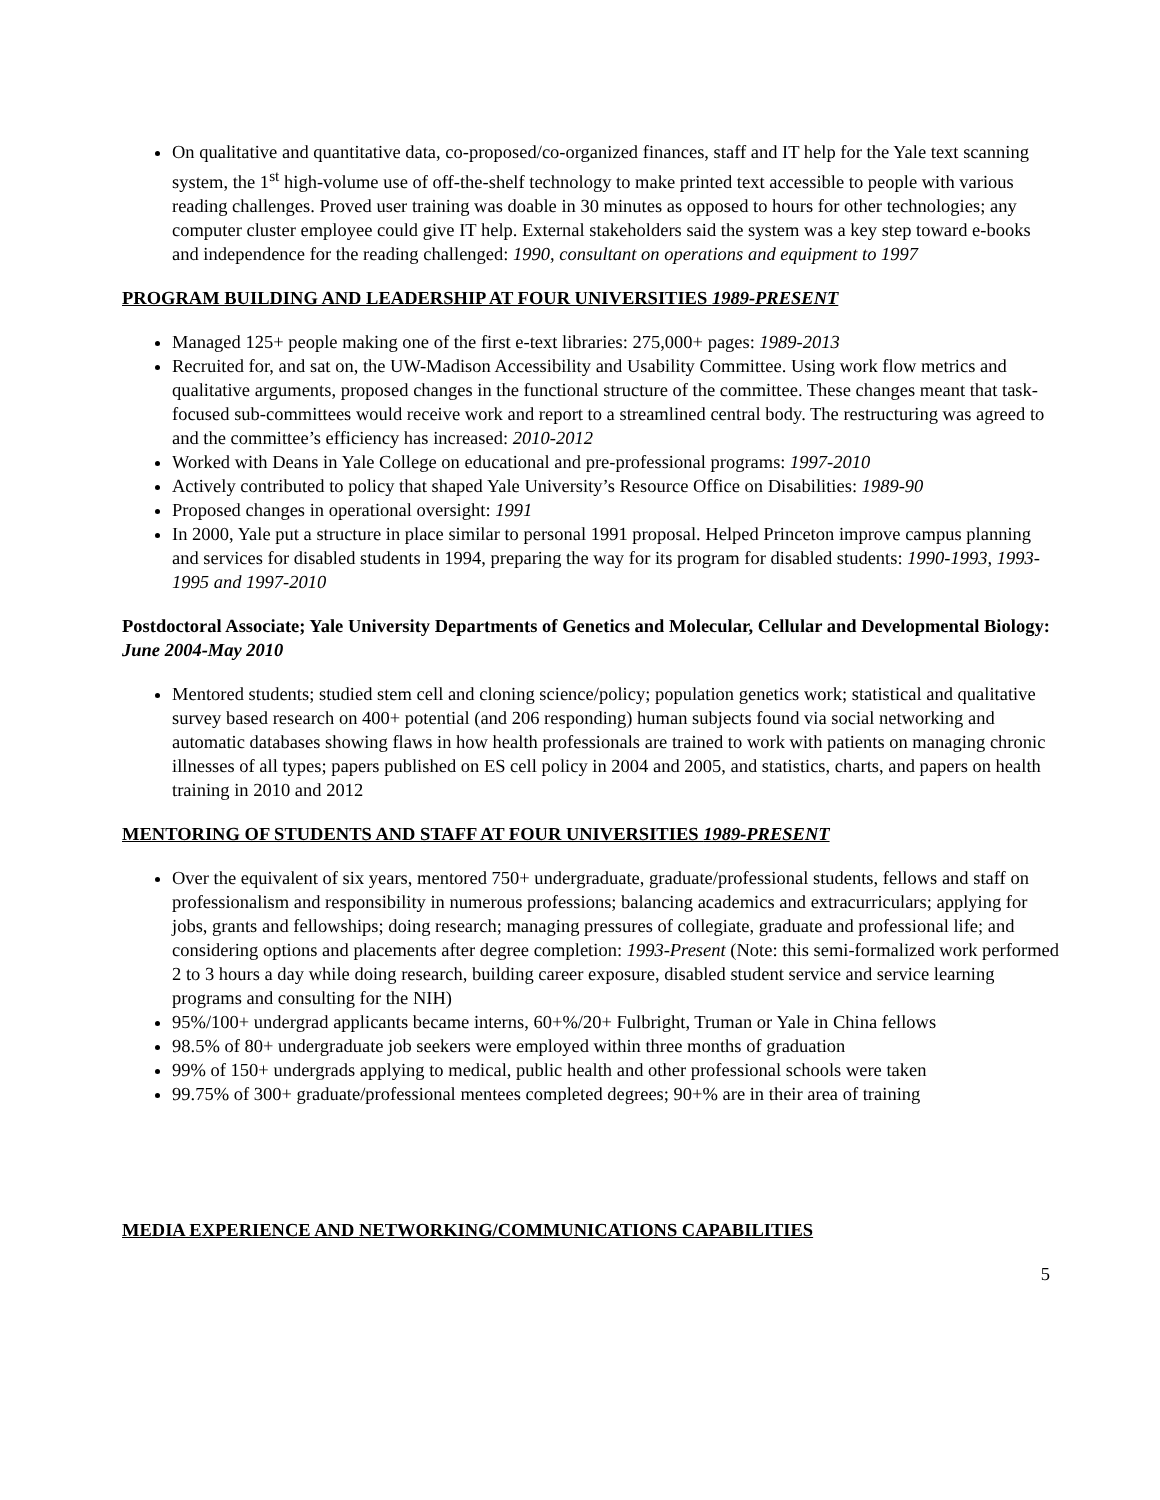On qualitative and quantitative data, co-proposed/co-organized finances, staff and IT help for the Yale text scanning system, the 1<sup>st</sup> high-volume use of off-the-shelf technology to make printed text accessible to people with various reading challenges. Proved user training was doable in 30 minutes as opposed to hours for other technologies; any computer cluster employee could give IT help. External stakeholders said the system was a key step toward e-books and independence for the reading challenged: 1990, consultant on operations and equipment to 1997
PROGRAM BUILDING AND LEADERSHIP AT FOUR UNIVERSITIES 1989-PRESENT
Managed 125+ people making one of the first e-text libraries: 275,000+ pages: 1989-2013
Recruited for, and sat on, the UW-Madison Accessibility and Usability Committee. Using work flow metrics and qualitative arguments, proposed changes in the functional structure of the committee. These changes meant that task-focused sub-committees would receive work and report to a streamlined central body. The restructuring was agreed to and the committee’s efficiency has increased: 2010-2012
Worked with Deans in Yale College on educational and pre-professional programs: 1997-2010
Actively contributed to policy that shaped Yale University’s Resource Office on Disabilities: 1989-90
Proposed changes in operational oversight: 1991
In 2000, Yale put a structure in place similar to personal 1991 proposal. Helped Princeton improve campus planning and services for disabled students in 1994, preparing the way for its program for disabled students: 1990-1993, 1993-1995 and 1997-2010
Postdoctoral Associate; Yale University Departments of Genetics and Molecular, Cellular and Developmental Biology: June 2004-May 2010
Mentored students; studied stem cell and cloning science/policy; population genetics work; statistical and qualitative survey based research on 400+ potential (and 206 responding) human subjects found via social networking and automatic databases showing flaws in how health professionals are trained to work with patients on managing chronic illnesses of all types; papers published on ES cell policy in 2004 and 2005, and statistics, charts, and papers on health training in 2010 and 2012
MENTORING OF STUDENTS AND STAFF AT FOUR UNIVERSITIES 1989-PRESENT
Over the equivalent of six years, mentored 750+ undergraduate, graduate/professional students, fellows and staff on professionalism and responsibility in numerous professions; balancing academics and extracurriculars; applying for jobs, grants and fellowships; doing research; managing pressures of collegiate, graduate and professional life; and considering options and placements after degree completion: 1993-Present (Note: this semi-formalized work performed 2 to 3 hours a day while doing research, building career exposure, disabled student service and service learning programs and consulting for the NIH)
95%/100+ undergrad applicants became interns, 60+%/20+ Fulbright, Truman or Yale in China fellows
98.5% of 80+ undergraduate job seekers were employed within three months of graduation
99% of 150+ undergrads applying to medical, public health and other professional schools were taken
99.75% of 300+ graduate/professional mentees completed degrees; 90+% are in their area of training
MEDIA EXPERIENCE AND NETWORKING/COMMUNICATIONS CAPABILITIES
5